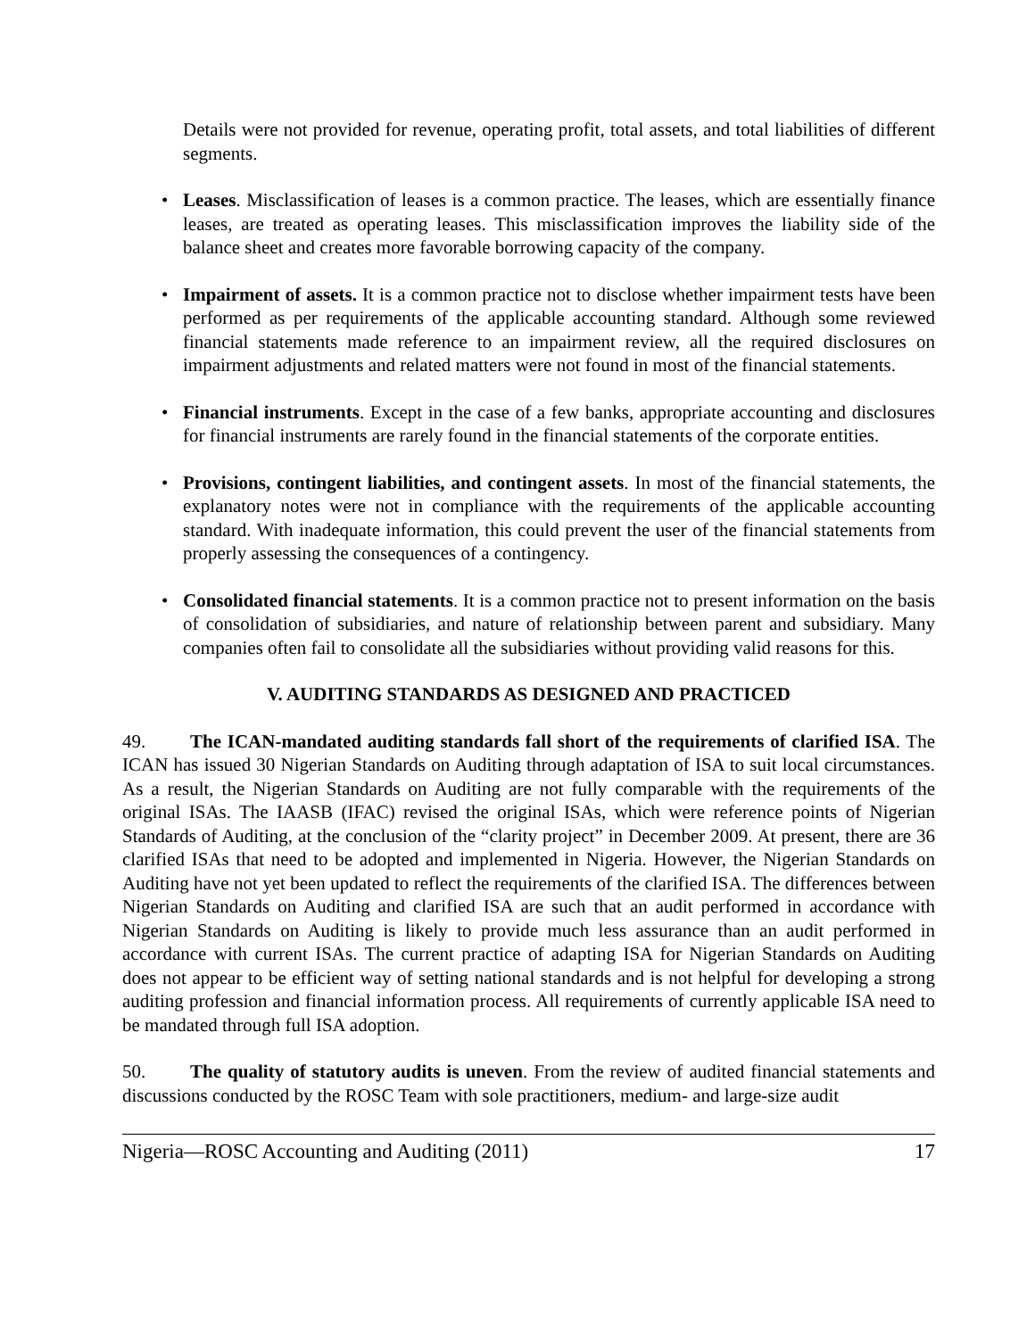Details were not provided for revenue, operating profit, total assets, and total liabilities of different segments.
• Leases. Misclassification of leases is a common practice. The leases, which are essentially finance leases, are treated as operating leases. This misclassification improves the liability side of the balance sheet and creates more favorable borrowing capacity of the company.
• Impairment of assets. It is a common practice not to disclose whether impairment tests have been performed as per requirements of the applicable accounting standard. Although some reviewed financial statements made reference to an impairment review, all the required disclosures on impairment adjustments and related matters were not found in most of the financial statements.
• Financial instruments. Except in the case of a few banks, appropriate accounting and disclosures for financial instruments are rarely found in the financial statements of the corporate entities.
• Provisions, contingent liabilities, and contingent assets. In most of the financial statements, the explanatory notes were not in compliance with the requirements of the applicable accounting standard. With inadequate information, this could prevent the user of the financial statements from properly assessing the consequences of a contingency.
• Consolidated financial statements. It is a common practice not to present information on the basis of consolidation of subsidiaries, and nature of relationship between parent and subsidiary. Many companies often fail to consolidate all the subsidiaries without providing valid reasons for this.
V. AUDITING STANDARDS AS DESIGNED AND PRACTICED
49. The ICAN-mandated auditing standards fall short of the requirements of clarified ISA. The ICAN has issued 30 Nigerian Standards on Auditing through adaptation of ISA to suit local circumstances. As a result, the Nigerian Standards on Auditing are not fully comparable with the requirements of the original ISAs. The IAASB (IFAC) revised the original ISAs, which were reference points of Nigerian Standards of Auditing, at the conclusion of the “clarity project” in December 2009. At present, there are 36 clarified ISAs that need to be adopted and implemented in Nigeria. However, the Nigerian Standards on Auditing have not yet been updated to reflect the requirements of the clarified ISA. The differences between Nigerian Standards on Auditing and clarified ISA are such that an audit performed in accordance with Nigerian Standards on Auditing is likely to provide much less assurance than an audit performed in accordance with current ISAs. The current practice of adapting ISA for Nigerian Standards on Auditing does not appear to be efficient way of setting national standards and is not helpful for developing a strong auditing profession and financial information process. All requirements of currently applicable ISA need to be mandated through full ISA adoption.
50. The quality of statutory audits is uneven. From the review of audited financial statements and discussions conducted by the ROSC Team with sole practitioners, medium- and large-size audit
Nigeria—ROSC Accounting and Auditing (2011) 17